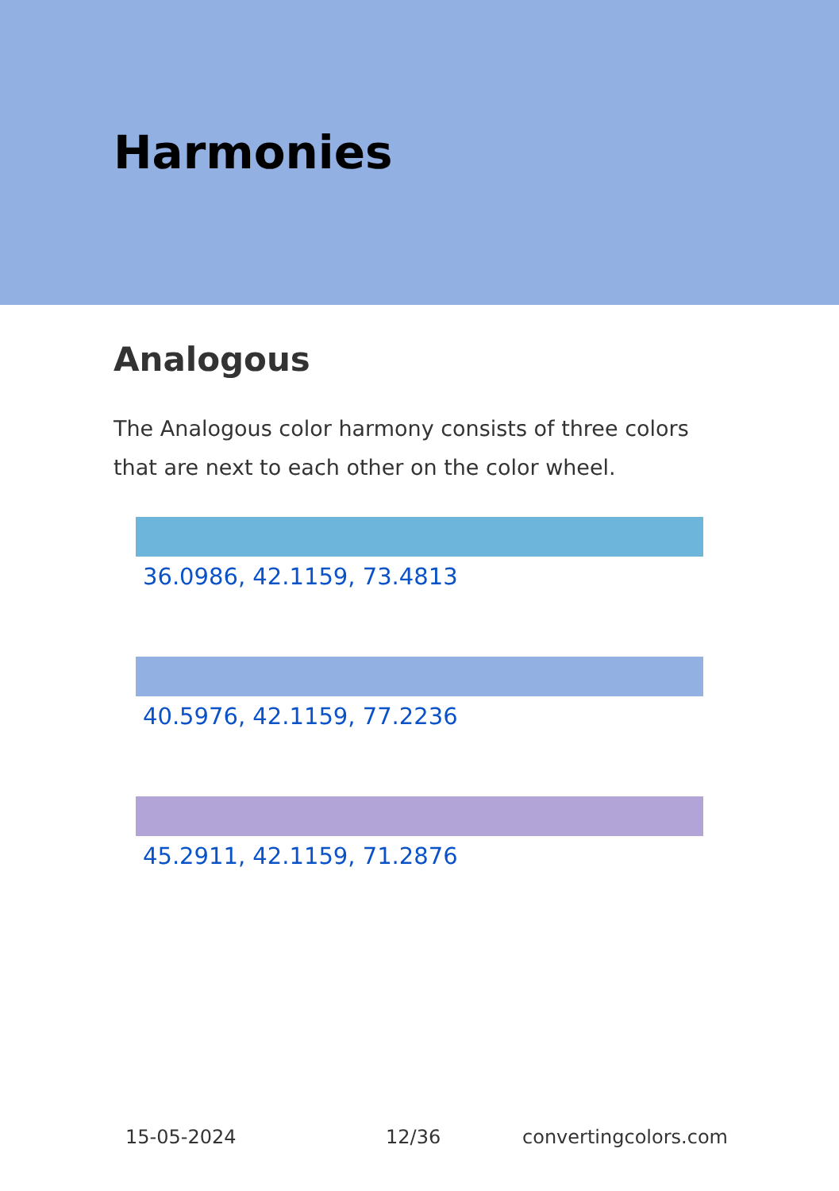Harmonies
Analogous
The Analogous color harmony consists of three colors that are next to each other on the color wheel.
36.0986, 42.1159, 73.4813
40.5976, 42.1159, 77.2236
45.2911, 42.1159, 71.2876
15-05-2024 12/36 convertingcolors.com